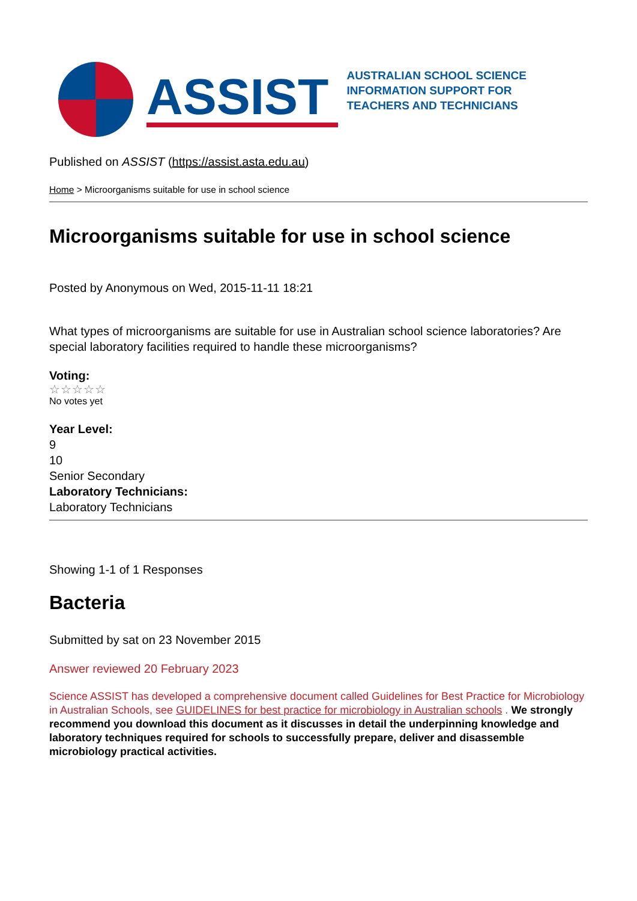ASSIST
AUSTRALIAN SCHOOL SCIENCE
INFORMATION SUPPORT FOR
TEACHERS AND TECHNICIANS
Published on ASSIST (https://assist.asta.edu.au)
Home > Microorganisms suitable for use in school science
Microorganisms suitable for use in school science
Posted by Anonymous on Wed, 2015-11-11 18:21
What types of microorganisms are suitable for use in Australian school science laboratories? Are special laboratory facilities required to handle these microorganisms?
Voting:
☆☆☆☆☆
No votes yet
Year Level:
9
10
Senior Secondary
Laboratory Technicians:
Laboratory Technicians
Showing 1-1 of 1 Responses
Bacteria
Submitted by sat on 23 November 2015
Answer reviewed 20 February 2023
Science ASSIST has developed a comprehensive document called Guidelines for Best Practice for Microbiology in Australian Schools, see GUIDELINES for best practice for microbiology in Australian schools . We strongly recommend you download this document as it discusses in detail the underpinning knowledge and laboratory techniques required for schools to successfully prepare, deliver and disassemble microbiology practical activities.